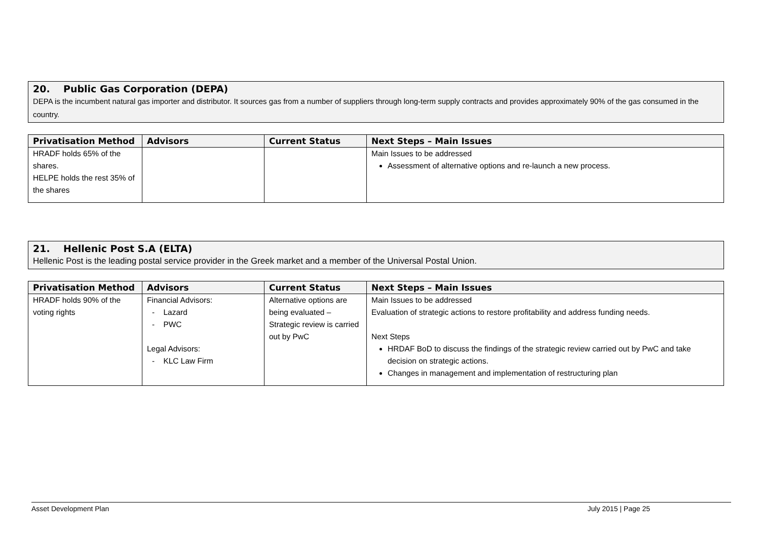20. Public Gas Corporation (DEPA)
DEPA is the incumbent natural gas importer and distributor. It sources gas from a number of suppliers through long-term supply contracts and provides approximately 90% of the gas consumed in the country.
| Privatisation Method | Advisors | Current Status | Next Steps – Main Issues |
| --- | --- | --- | --- |
| HRADF holds 65% of the shares. HELPE holds the rest 35% of the shares | | | Main Issues to be addressed Assessment of alternative options and re-launch a new process. |
21. Hellenic Post S.A (ELTA)
Hellenic Post is the leading postal service provider in the Greek market and a member of the Universal Postal Union.
| Privatisation Method | Advisors | Current Status | Next Steps – Main Issues |
| --- | --- | --- | --- |
| HRADF holds 90% of the voting rights | Financial Advisors: - Lazard - PWC Legal Advisors: - KLC Law Firm | Alternative options are being evaluated – Strategic review is carried out by PwC | Main Issues to be addressed Evaluation of strategic actions to restore profitability and address funding needs. Next Steps HRDAF BoD to discuss the findings of the strategic review carried out by PwC and take decision on strategic actions. Changes in management and implementation of restructuring plan |
Asset Development Plan July 2015 | Page 25